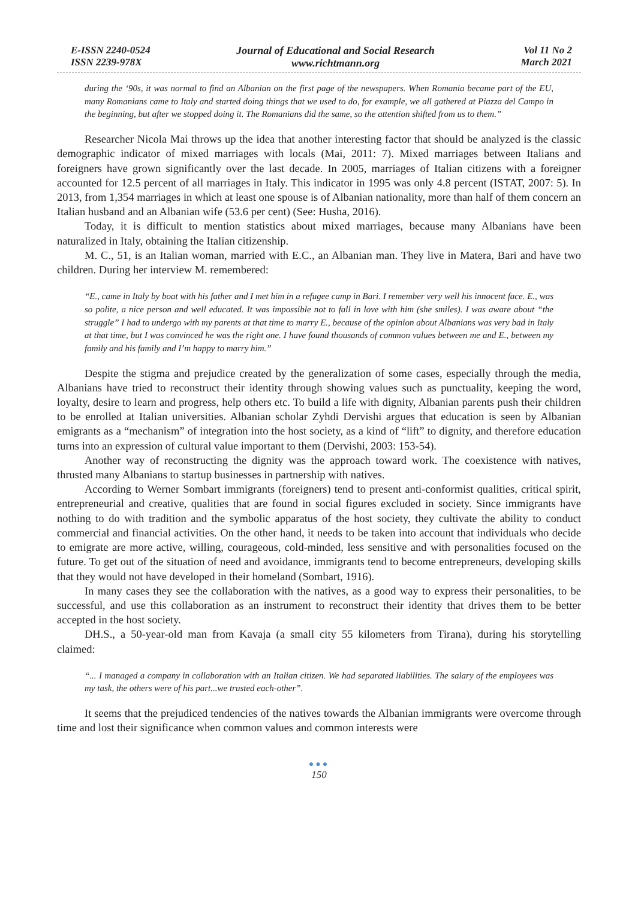E-ISSN 2240-0524
ISSN 2239-978X
Journal of Educational and Social Research
www.richtmann.org
Vol 11 No 2
March 2021
during the ‘90s, it was normal to find an Albanian on the first page of the newspapers. When Romania became part of the EU, many Romanians came to Italy and started doing things that we used to do, for example, we all gathered at Piazza del Campo in the beginning, but after we stopped doing it. The Romanians did the same, so the attention shifted from us to them.”
Researcher Nicola Mai throws up the idea that another interesting factor that should be analyzed is the classic demographic indicator of mixed marriages with locals (Mai, 2011: 7). Mixed marriages between Italians and foreigners have grown significantly over the last decade. In 2005, marriages of Italian citizens with a foreigner accounted for 12.5 percent of all marriages in Italy. This indicator in 1995 was only 4.8 percent (ISTAT, 2007: 5). In 2013, from 1,354 marriages in which at least one spouse is of Albanian nationality, more than half of them concern an Italian husband and an Albanian wife (53.6 per cent) (See: Husha, 2016).
Today, it is difficult to mention statistics about mixed marriages, because many Albanians have been naturalized in Italy, obtaining the Italian citizenship.
M. C., 51, is an Italian woman, married with E.C., an Albanian man. They live in Matera, Bari and have two children. During her interview M. remembered:
“E., came in Italy by boat with his father and I met him in a refugee camp in Bari. I remember very well his innocent face. E., was so polite, a nice person and well educated. It was impossible not to fall in love with him (she smiles). I was aware about “the struggle” I had to undergo with my parents at that time to marry E., because of the opinion about Albanians was very bad in Italy at that time, but I was convinced he was the right one. I have found thousands of common values between me and E., between my family and his family and I’m happy to marry him.”
Despite the stigma and prejudice created by the generalization of some cases, especially through the media, Albanians have tried to reconstruct their identity through showing values such as punctuality, keeping the word, loyalty, desire to learn and progress, help others etc. To build a life with dignity, Albanian parents push their children to be enrolled at Italian universities. Albanian scholar Zyhdi Dervishi argues that education is seen by Albanian emigrants as a “mechanism” of integration into the host society, as a kind of “lift” to dignity, and therefore education turns into an expression of cultural value important to them (Dervishi, 2003: 153-54).
Another way of reconstructing the dignity was the approach toward work. The coexistence with natives, thrusted many Albanians to startup businesses in partnership with natives.
According to Werner Sombart immigrants (foreigners) tend to present anti-conformist qualities, critical spirit, entrepreneurial and creative, qualities that are found in social figures excluded in society. Since immigrants have nothing to do with tradition and the symbolic apparatus of the host society, they cultivate the ability to conduct commercial and financial activities. On the other hand, it needs to be taken into account that individuals who decide to emigrate are more active, willing, courageous, cold-minded, less sensitive and with personalities focused on the future. To get out of the situation of need and avoidance, immigrants tend to become entrepreneurs, developing skills that they would not have developed in their homeland (Sombart, 1916).
In many cases they see the collaboration with the natives, as a good way to express their personalities, to be successful, and use this collaboration as an instrument to reconstruct their identity that drives them to be better accepted in the host society.
DH.S., a 50-year-old man from Kavaja (a small city 55 kilometers from Tirana), during his storytelling claimed:
“... I managed a company in collaboration with an Italian citizen. We had separated liabilities. The salary of the employees was my task, the others were of his part...we trusted each-other”.
It seems that the prejudiced tendencies of the natives towards the Albanian immigrants were overcome through time and lost their significance when common values and common interests were
●●●
150